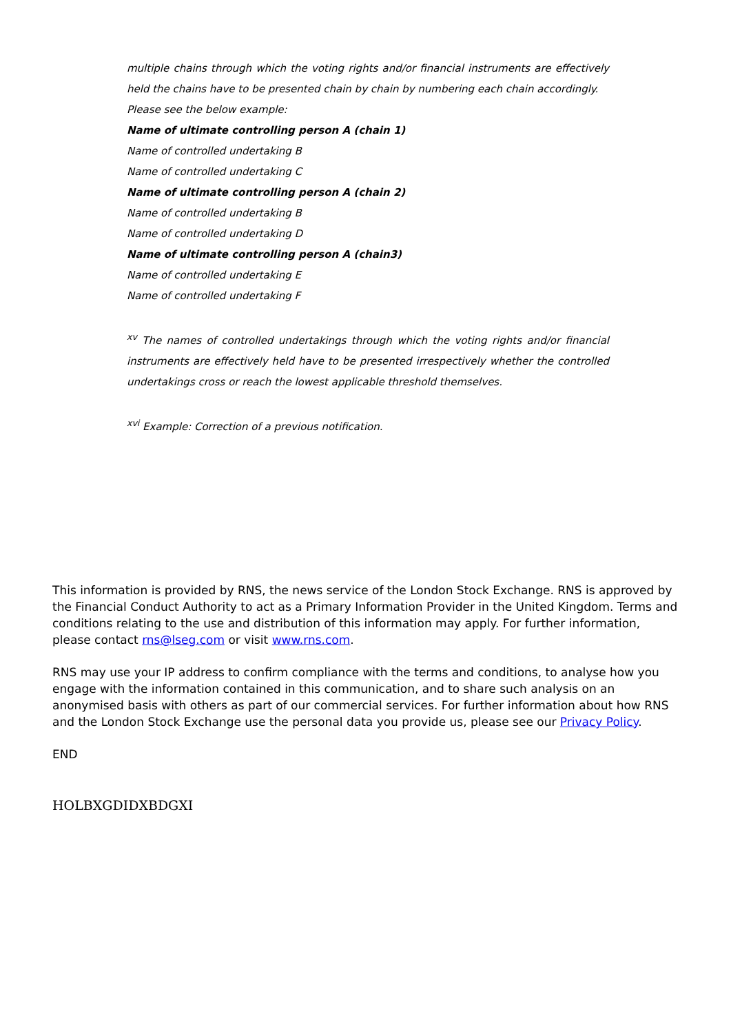multiple chains through which the voting rights and/or financial instruments are effectively held the chains have to be presented chain by chain by numbering each chain accordingly.
Please see the below example:
Name of ultimate controlling person A (chain 1)
Name of controlled undertaking B
Name of controlled undertaking C
Name of ultimate controlling person A (chain 2)
Name of controlled undertaking B
Name of controlled undertaking D
Name of ultimate controlling person A (chain3)
Name of controlled undertaking E
Name of controlled undertaking F
<sup>xv</sup> The names of controlled undertakings through which the voting rights and/or financial instruments are effectively held have to be presented irrespectively whether the controlled undertakings cross or reach the lowest applicable threshold themselves.
<sup>xvi</sup> Example: Correction of a previous notification.
This information is provided by RNS, the news service of the London Stock Exchange. RNS is approved by the Financial Conduct Authority to act as a Primary Information Provider in the United Kingdom. Terms and conditions relating to the use and distribution of this information may apply. For further information, please contact rns@lseg.com or visit www.rns.com.
RNS may use your IP address to confirm compliance with the terms and conditions, to analyse how you engage with the information contained in this communication, and to share such analysis on an anonymised basis with others as part of our commercial services. For further information about how RNS and the London Stock Exchange use the personal data you provide us, please see our Privacy Policy.
END
HOLBXGDIDXBDGXI